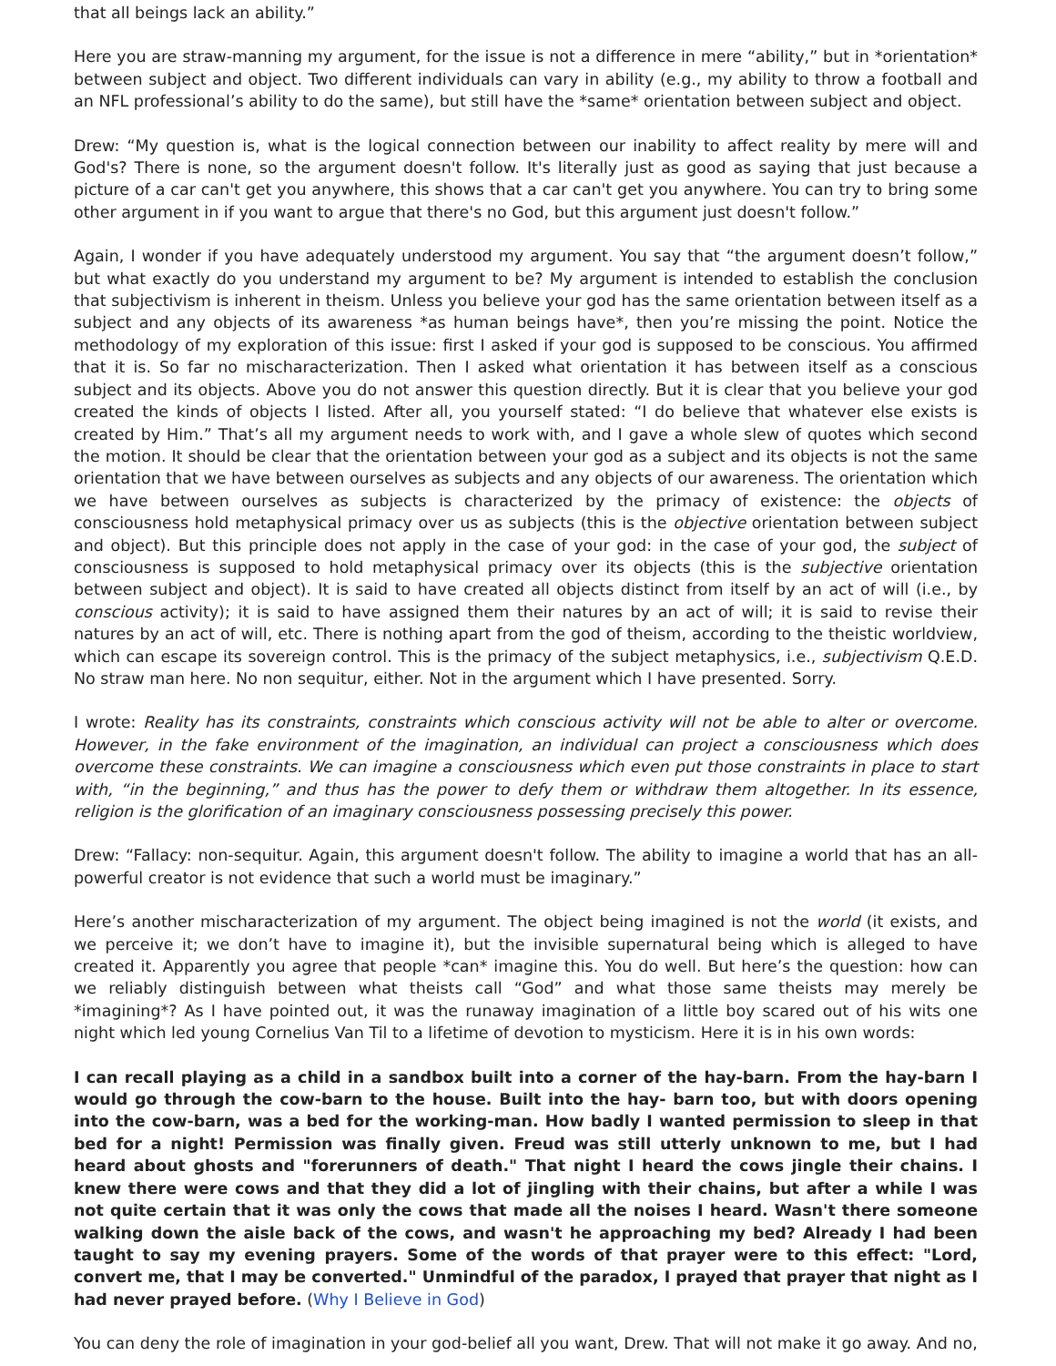that all beings lack an ability.”
Here you are straw-manning my argument, for the issue is not a difference in mere “ability,” but in *orientation* between subject and object. Two different individuals can vary in ability (e.g., my ability to throw a football and an NFL professional’s ability to do the same), but still have the *same* orientation between subject and object.
Drew: “My question is, what is the logical connection between our inability to affect reality by mere will and God's? There is none, so the argument doesn't follow. It's literally just as good as saying that just because a picture of a car can't get you anywhere, this shows that a car can't get you anywhere. You can try to bring some other argument in if you want to argue that there's no God, but this argument just doesn't follow.”
Again, I wonder if you have adequately understood my argument. You say that “the argument doesn’t follow,” but what exactly do you understand my argument to be? My argument is intended to establish the conclusion that subjectivism is inherent in theism. Unless you believe your god has the same orientation between itself as a subject and any objects of its awareness *as human beings have*, then you’re missing the point. Notice the methodology of my exploration of this issue: first I asked if your god is supposed to be conscious. You affirmed that it is. So far no mischaracterization. Then I asked what orientation it has between itself as a conscious subject and its objects. Above you do not answer this question directly. But it is clear that you believe your god created the kinds of objects I listed. After all, you yourself stated: “I do believe that whatever else exists is created by Him.” That’s all my argument needs to work with, and I gave a whole slew of quotes which second the motion. It should be clear that the orientation between your god as a subject and its objects is not the same orientation that we have between ourselves as subjects and any objects of our awareness. The orientation which we have between ourselves as subjects is characterized by the primacy of existence: the objects of consciousness hold metaphysical primacy over us as subjects (this is the objective orientation between subject and object). But this principle does not apply in the case of your god: in the case of your god, the subject of consciousness is supposed to hold metaphysical primacy over its objects (this is the subjective orientation between subject and object). It is said to have created all objects distinct from itself by an act of will (i.e., by conscious activity); it is said to have assigned them their natures by an act of will; it is said to revise their natures by an act of will, etc. There is nothing apart from the god of theism, according to the theistic worldview, which can escape its sovereign control. This is the primacy of the subject metaphysics, i.e., subjectivism Q.E.D. No straw man here. No non sequitur, either. Not in the argument which I have presented. Sorry.
I wrote: Reality has its constraints, constraints which conscious activity will not be able to alter or overcome. However, in the fake environment of the imagination, an individual can project a consciousness which does overcome these constraints. We can imagine a consciousness which even put those constraints in place to start with, “in the beginning,” and thus has the power to defy them or withdraw them altogether. In its essence, religion is the glorification of an imaginary consciousness possessing precisely this power.
Drew: “Fallacy: non-sequitur. Again, this argument doesn't follow. The ability to imagine a world that has an all-powerful creator is not evidence that such a world must be imaginary.”
Here’s another mischaracterization of my argument. The object being imagined is not the world (it exists, and we perceive it; we don’t have to imagine it), but the invisible supernatural being which is alleged to have created it. Apparently you agree that people *can* imagine this. You do well. But here’s the question: how can we reliably distinguish between what theists call “God” and what those same theists may merely be *imagining*? As I have pointed out, it was the runaway imagination of a little boy scared out of his wits one night which led young Cornelius Van Til to a lifetime of devotion to mysticism. Here it is in his own words:
I can recall playing as a child in a sandbox built into a corner of the hay-barn. From the hay-barn I would go through the cow-barn to the house. Built into the hay- barn too, but with doors opening into the cow-barn, was a bed for the working-man. How badly I wanted permission to sleep in that bed for a night! Permission was finally given. Freud was still utterly unknown to me, but I had heard about ghosts and "forerunners of death." That night I heard the cows jingle their chains. I knew there were cows and that they did a lot of jingling with their chains, but after a while I was not quite certain that it was only the cows that made all the noises I heard. Wasn't there someone walking down the aisle back of the cows, and wasn't he approaching my bed? Already I had been taught to say my evening prayers. Some of the words of that prayer were to this effect: "Lord, convert me, that I may be converted." Unmindful of the paradox, I prayed that prayer that night as I had never prayed before. (Why I Believe in God)
You can deny the role of imagination in your god-belief all you want, Drew. That will not make it go away. And no,